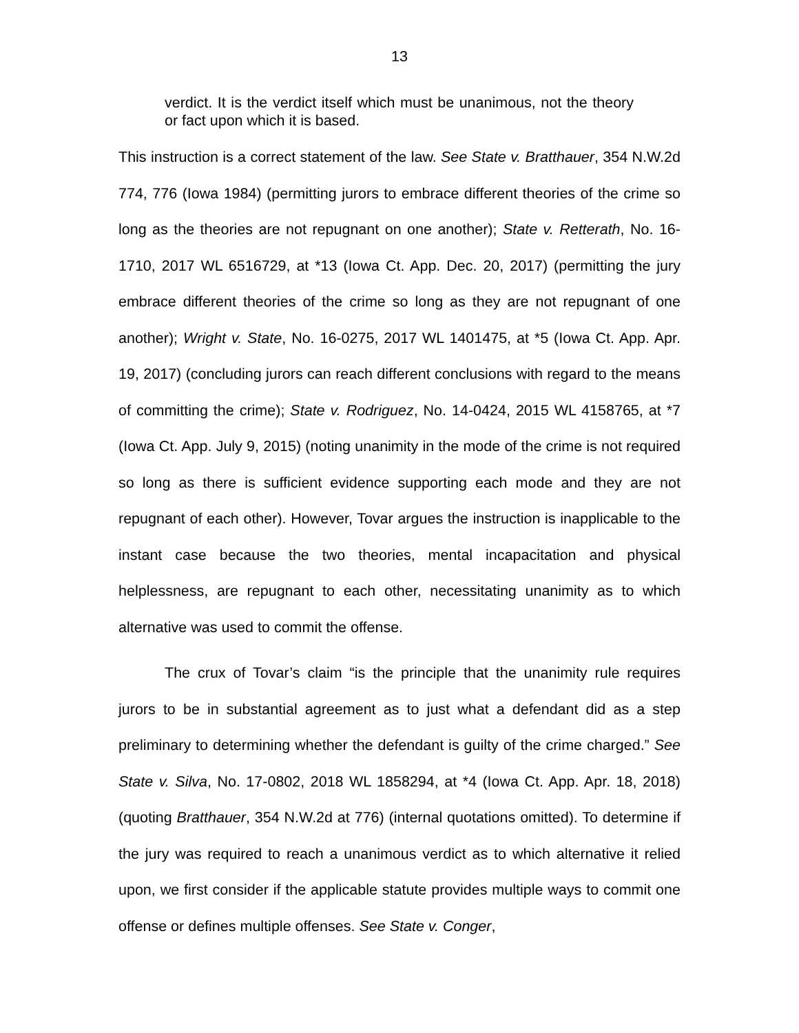13
verdict. It is the verdict itself which must be unanimous, not the theory or fact upon which it is based.
This instruction is a correct statement of the law. See State v. Bratthauer, 354 N.W.2d 774, 776 (Iowa 1984) (permitting jurors to embrace different theories of the crime so long as the theories are not repugnant on one another); State v. Retterath, No. 16-1710, 2017 WL 6516729, at *13 (Iowa Ct. App. Dec. 20, 2017) (permitting the jury embrace different theories of the crime so long as they are not repugnant of one another); Wright v. State, No. 16-0275, 2017 WL 1401475, at *5 (Iowa Ct. App. Apr. 19, 2017) (concluding jurors can reach different conclusions with regard to the means of committing the crime); State v. Rodriguez, No. 14-0424, 2015 WL 4158765, at *7 (Iowa Ct. App. July 9, 2015) (noting unanimity in the mode of the crime is not required so long as there is sufficient evidence supporting each mode and they are not repugnant of each other). However, Tovar argues the instruction is inapplicable to the instant case because the two theories, mental incapacitation and physical helplessness, are repugnant to each other, necessitating unanimity as to which alternative was used to commit the offense.
The crux of Tovar’s claim “is the principle that the unanimity rule requires jurors to be in substantial agreement as to just what a defendant did as a step preliminary to determining whether the defendant is guilty of the crime charged.” See State v. Silva, No. 17-0802, 2018 WL 1858294, at *4 (Iowa Ct. App. Apr. 18, 2018) (quoting Bratthauer, 354 N.W.2d at 776) (internal quotations omitted). To determine if the jury was required to reach a unanimous verdict as to which alternative it relied upon, we first consider if the applicable statute provides multiple ways to commit one offense or defines multiple offenses. See State v. Conger,